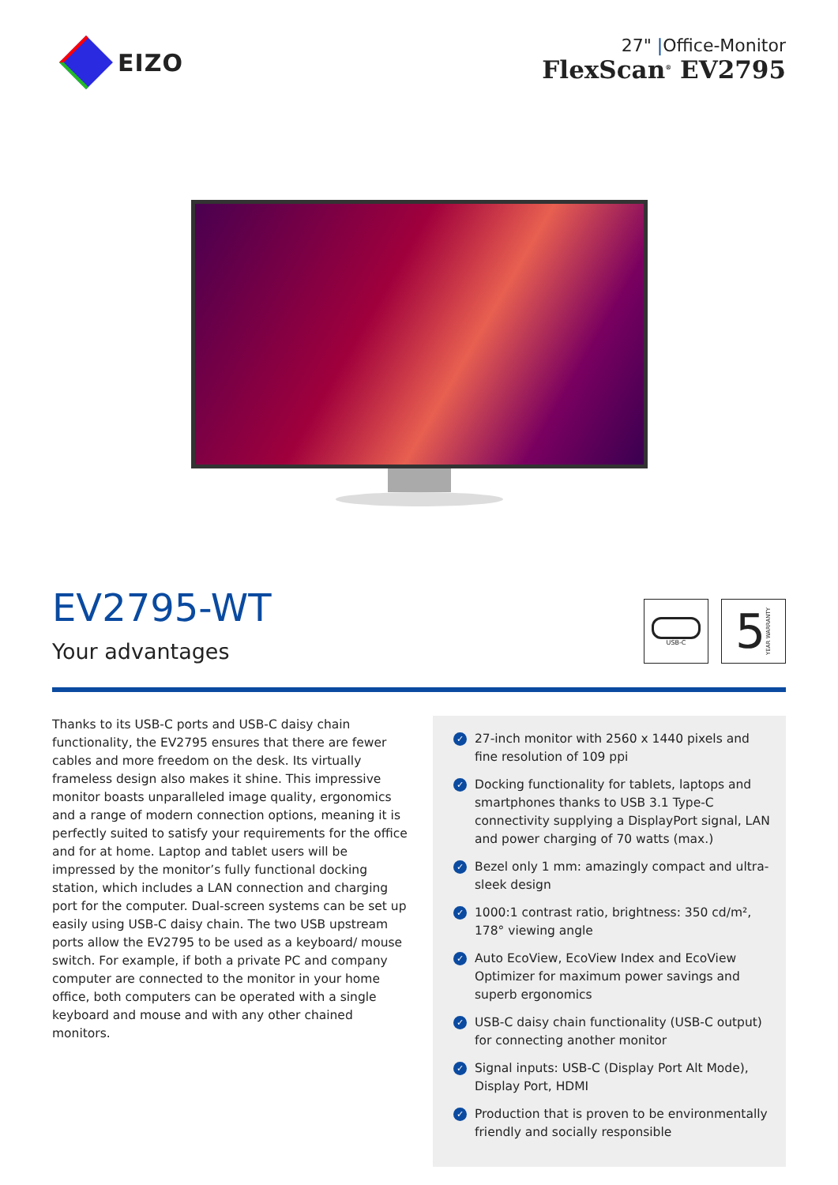EIZO
27" |Office-Monitor
FlexScan<sup>®</sup> EV2795
EV2795-WT
Your advantages
USB-C
5 YEAR WARRANTY
Thanks to its USB-C ports and USB-C daisy chain functionality, the EV2795 ensures that there are fewer cables and more free­dom on the desk. Its virtually frameless design also makes it shine. This impressive monitor boasts unparalleled image quality, ergo­nomics and a range of modern connection options, meaning it is perfectly suited to satisfy your requirements for the office and for at home. Laptop and tablet users will be impressed by the monitor’s fully functional docking station, which includes a LAN connection and charging port for the computer. Dual-screen sys­tems can be set up easily using USB-C daisy chain. The two USB upstream ports allow the EV2795 to be used as a keyboard/ mouse switch. For example, if both a private PC and company computer are connected to the monitor in your home office, both computers can be operated with a single keyboard and mouse and with any other chained monitors.
✓ 27-inch monitor with 2560 x 1440 pixels and fine resolution of 109 ppi
✓ Docking functionality for tablets, laptops and smart­phones thanks to USB 3.1 Type-C connectivity supply­ing a DisplayPort signal, LAN and power charging of 70 watts (max.)
✓ Bezel only 1 mm: amazingly compact and ultra-sleek design
✓ 1000:1 contrast ratio, brightness: 350 cd/m², 178° viewing angle
✓ Auto EcoView, EcoView Index and EcoView Optim­izer for maximum power savings and superb ergo­nomics
✓ USB-C daisy chain functionality (USB-C output) for connecting another monitor
✓ Signal inputs: USB-C (Display Port Alt Mode), Display Port, HDMI
✓ Production that is proven to be environmentally friendly and socially responsible